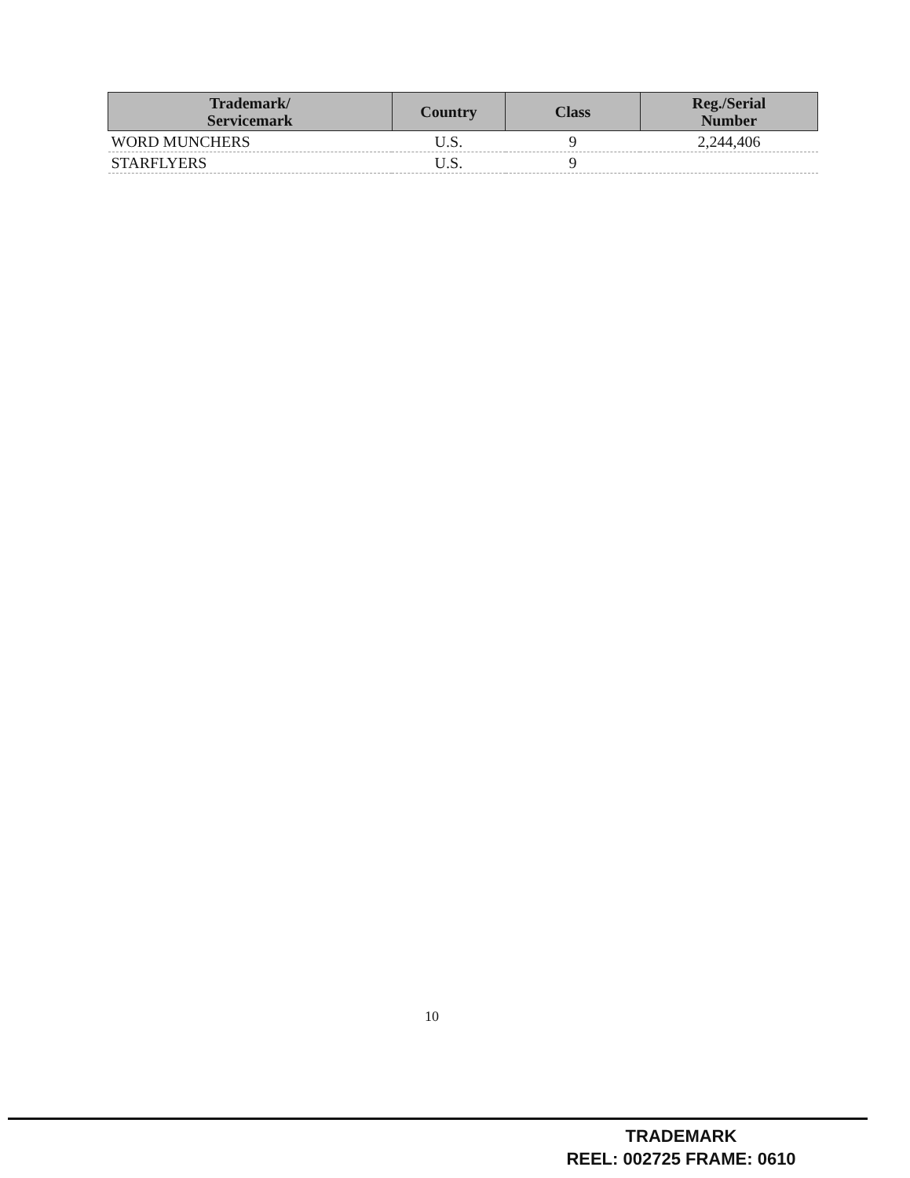| Trademark/ Servicemark | Country | Class | Reg./Serial Number |
| --- | --- | --- | --- |
| WORD MUNCHERS | U.S. | 9 | 2,244,406 |
| STARFLYERS | U.S. | 9 | |
10
TRADEMARK
REEL: 002725 FRAME: 0610